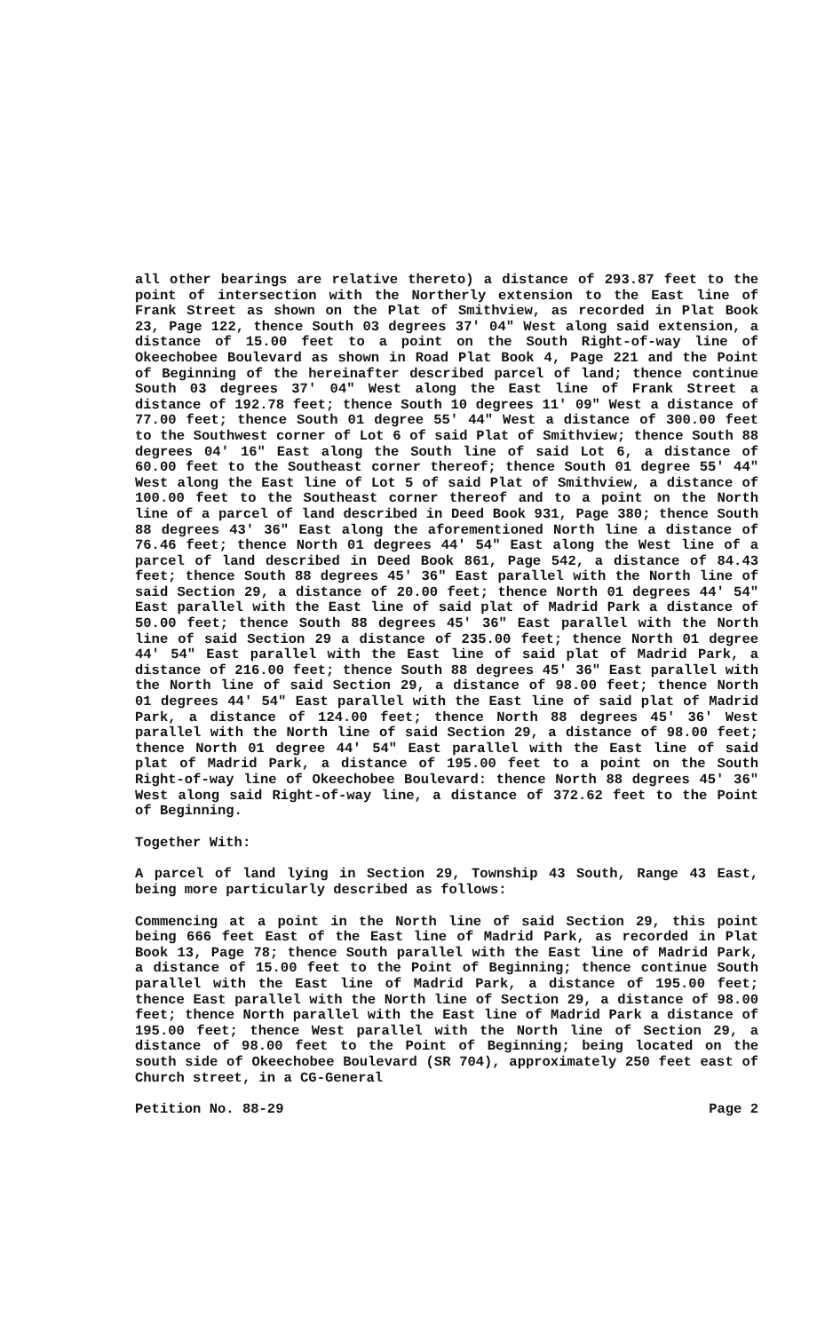all other bearings are relative thereto) a distance of 293.87 feet to the point of intersection with the Northerly extension to the East line of Frank Street as shown on the Plat of Smithview, as recorded in Plat Book 23, Page 122, thence South 03 degrees 37' 04" West along said extension, a distance of 15.00 feet to a point on the South Right-of-way line of Okeechobee Boulevard as shown in Road Plat Book 4, Page 221 and the Point of Beginning of the hereinafter described parcel of land; thence continue South 03 degrees 37' 04" West along the East line of Frank Street a distance of 192.78 feet; thence South 10 degrees 11' 09" West a distance of 77.00 feet; thence South 01 degree 55' 44" West a distance of 300.00 feet to the Southwest corner of Lot 6 of said Plat of Smithview; thence South 88 degrees 04' 16" East along the South line of said Lot 6, a distance of 60.00 feet to the Southeast corner thereof; thence South 01 degree 55' 44" West along the East line of Lot 5 of said Plat of Smithview, a distance of 100.00 feet to the Southeast corner thereof and to a point on the North line of a parcel of land described in Deed Book 931, Page 380; thence South 88 degrees 43' 36" East along the aforementioned North line a distance of 76.46 feet; thence North 01 degrees 44' 54" East along the West line of a parcel of land described in Deed Book 861, Page 542, a distance of 84.43 feet; thence South 88 degrees 45' 36" East parallel with the North line of said Section 29, a distance of 20.00 feet; thence North 01 degrees 44' 54" East parallel with the East line of said plat of Madrid Park a distance of 50.00 feet; thence South 88 degrees 45' 36" East parallel with the North line of said Section 29 a distance of 235.00 feet; thence North 01 degree 44' 54" East parallel with the East line of said plat of Madrid Park, a distance of 216.00 feet; thence South 88 degrees 45' 36" East parallel with the North line of said Section 29, a distance of 98.00 feet; thence North 01 degrees 44' 54" East parallel with the East line of said plat of Madrid Park, a distance of 124.00 feet; thence North 88 degrees 45' 36' West parallel with the North line of said Section 29, a distance of 98.00 feet; thence North 01 degree 44' 54" East parallel with the East line of said plat of Madrid Park, a distance of 195.00 feet to a point on the South Right-of-way line of Okeechobee Boulevard: thence North 88 degrees 45' 36" West along said Right-of-way line, a distance of 372.62 feet to the Point of Beginning.
Together With:
A parcel of land lying in Section 29, Township 43 South, Range 43 East, being more particularly described as follows:
Commencing at a point in the North line of said Section 29, this point being 666 feet East of the East line of Madrid Park, as recorded in Plat Book 13, Page 78; thence South parallel with the East line of Madrid Park, a distance of 15.00 feet to the Point of Beginning; thence continue South parallel with the East line of Madrid Park, a distance of 195.00 feet; thence East parallel with the North line of Section 29, a distance of 98.00 feet; thence North parallel with the East line of Madrid Park a distance of 195.00 feet; thence West parallel with the North line of Section 29, a distance of 98.00 feet to the Point of Beginning; being located on the south side of Okeechobee Boulevard (SR 704), approximately 250 feet east of Church street, in a CG-General
Petition No. 88-29 Page 2